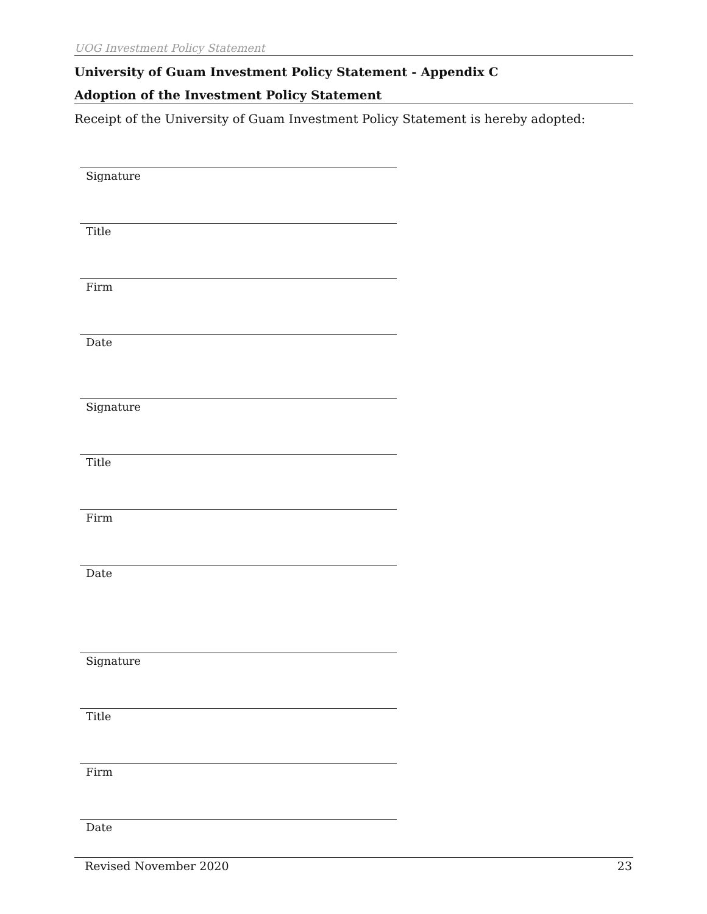UOG Investment Policy Statement
University of Guam Investment Policy Statement - Appendix C
Adoption of the Investment Policy Statement
Receipt of the University of Guam Investment Policy Statement is hereby adopted:
Signature
Title
Firm
Date
Signature
Title
Firm
Date
Signature
Title
Firm
Date
Revised November 2020 23